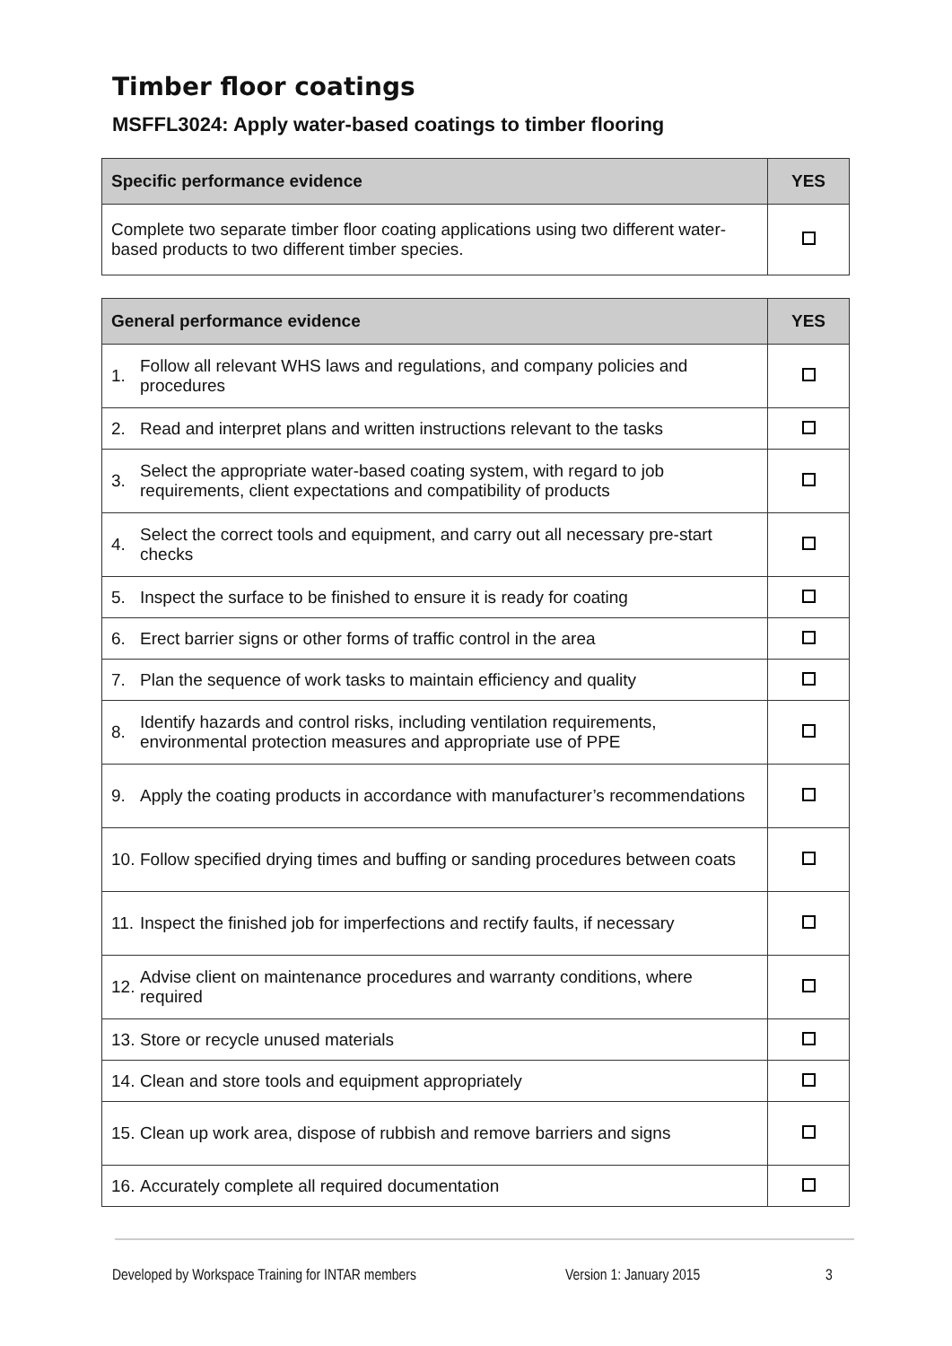Timber floor coatings
MSFFL3024: Apply water-based coatings to timber flooring
| Specific performance evidence | YES |
| --- | --- |
| Complete two separate timber floor coating applications using two different water-based products to two different timber species. | |
| General performance evidence | | YES |
| --- | --- | --- |
| 1. | Follow all relevant WHS laws and regulations, and company policies and procedures | |
| 2. | Read and interpret plans and written instructions relevant to the tasks | |
| 3. | Select the appropriate water-based coating system, with regard to job requirements, client expectations and compatibility of products | |
| 4. | Select the correct tools and equipment, and carry out all necessary pre-start checks | |
| 5. | Inspect the surface to be finished to ensure it is ready for coating | |
| 6. | Erect barrier signs or other forms of traffic control in the area | |
| 7. | Plan the sequence of work tasks to maintain efficiency and quality | |
| 8. | Identify hazards and control risks, including ventilation requirements, environmental protection measures and appropriate use of PPE | |
| 9. | Apply the coating products in accordance with manufacturer’s recommendations | |
| 10. | Follow specified drying times and buffing or sanding procedures between coats | |
| 11. | Inspect the finished job for imperfections and rectify faults, if necessary | |
| 12. | Advise client on maintenance procedures and warranty conditions, where required | |
| 13. | Store or recycle unused materials | |
| 14. | Clean and store tools and equipment appropriately | |
| 15. | Clean up work area, dispose of rubbish and remove barriers and signs | |
| 16. | Accurately complete all required documentation | |
Developed by Workspace Training for INTAR members Version 1: January 2015 3